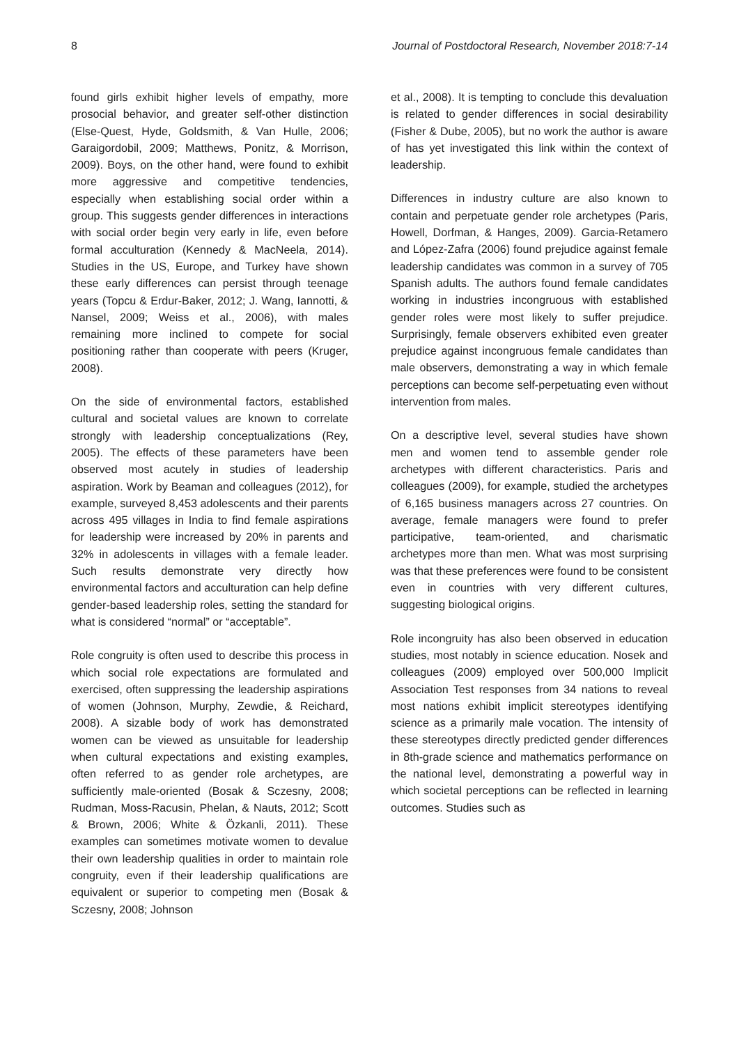8 Journal of Postdoctoral Research, November 2018:7-14
found girls exhibit higher levels of empathy, more prosocial behavior, and greater self-other distinction (Else-Quest, Hyde, Goldsmith, & Van Hulle, 2006; Garaigordobil, 2009; Matthews, Ponitz, & Morrison, 2009). Boys, on the other hand, were found to exhibit more aggressive and competitive tendencies, especially when establishing social order within a group. This suggests gender differences in interactions with social order begin very early in life, even before formal acculturation (Kennedy & MacNeela, 2014). Studies in the US, Europe, and Turkey have shown these early differences can persist through teenage years (Topcu & Erdur-Baker, 2012; J. Wang, Iannotti, & Nansel, 2009; Weiss et al., 2006), with males remaining more inclined to compete for social positioning rather than cooperate with peers (Kruger, 2008).
On the side of environmental factors, established cultural and societal values are known to correlate strongly with leadership conceptualizations (Rey, 2005). The effects of these parameters have been observed most acutely in studies of leadership aspiration. Work by Beaman and colleagues (2012), for example, surveyed 8,453 adolescents and their parents across 495 villages in India to find female aspirations for leadership were increased by 20% in parents and 32% in adolescents in villages with a female leader. Such results demonstrate very directly how environmental factors and acculturation can help define gender-based leadership roles, setting the standard for what is considered “normal” or “acceptable”.
Role congruity is often used to describe this process in which social role expectations are formulated and exercised, often suppressing the leadership aspirations of women (Johnson, Murphy, Zewdie, & Reichard, 2008). A sizable body of work has demonstrated women can be viewed as unsuitable for leadership when cultural expectations and existing examples, often referred to as gender role archetypes, are sufficiently male-oriented (Bosak & Sczesny, 2008; Rudman, Moss-Racusin, Phelan, & Nauts, 2012; Scott & Brown, 2006; White & Özkanli, 2011). These examples can sometimes motivate women to devalue their own leadership qualities in order to maintain role congruity, even if their leadership qualifications are equivalent or superior to competing men (Bosak & Sczesny, 2008; Johnson
et al., 2008). It is tempting to conclude this devaluation is related to gender differences in social desirability (Fisher & Dube, 2005), but no work the author is aware of has yet investigated this link within the context of leadership.
Differences in industry culture are also known to contain and perpetuate gender role archetypes (Paris, Howell, Dorfman, & Hanges, 2009). Garcia-Retamero and López-Zafra (2006) found prejudice against female leadership candidates was common in a survey of 705 Spanish adults. The authors found female candidates working in industries incongruous with established gender roles were most likely to suffer prejudice. Surprisingly, female observers exhibited even greater prejudice against incongruous female candidates than male observers, demonstrating a way in which female perceptions can become self-perpetuating even without intervention from males.
On a descriptive level, several studies have shown men and women tend to assemble gender role archetypes with different characteristics. Paris and colleagues (2009), for example, studied the archetypes of 6,165 business managers across 27 countries. On average, female managers were found to prefer participative, team-oriented, and charismatic archetypes more than men. What was most surprising was that these preferences were found to be consistent even in countries with very different cultures, suggesting biological origins.
Role incongruity has also been observed in education studies, most notably in science education. Nosek and colleagues (2009) employed over 500,000 Implicit Association Test responses from 34 nations to reveal most nations exhibit implicit stereotypes identifying science as a primarily male vocation. The intensity of these stereotypes directly predicted gender differences in 8th-grade science and mathematics performance on the national level, demonstrating a powerful way in which societal perceptions can be reflected in learning outcomes. Studies such as